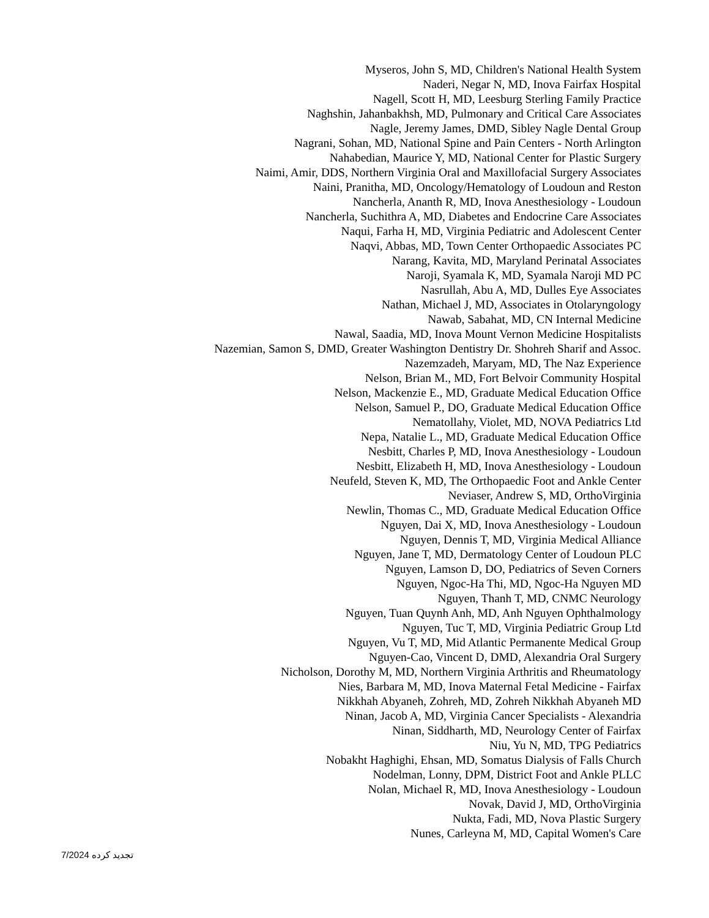Myseros, John S, MD, Children's National Health System
Naderi, Negar N, MD, Inova Fairfax Hospital
Nagell, Scott H, MD, Leesburg Sterling Family Practice
Naghshin, Jahanbakhsh, MD, Pulmonary and Critical Care Associates
Nagle, Jeremy James, DMD, Sibley Nagle Dental Group
Nagrani, Sohan, MD, National Spine and Pain Centers - North Arlington
Nahabedian, Maurice Y, MD, National Center for Plastic Surgery
Naimi, Amir, DDS, Northern Virginia Oral and Maxillofacial Surgery Associates
Naini, Pranitha, MD, Oncology/Hematology of Loudoun and Reston
Nancherla, Ananth R, MD, Inova Anesthesiology - Loudoun
Nancherla, Suchithra A, MD, Diabetes and Endocrine Care Associates
Naqui, Farha H, MD, Virginia Pediatric and Adolescent Center
Naqvi, Abbas, MD, Town Center Orthopaedic Associates PC
Narang, Kavita, MD, Maryland Perinatal Associates
Naroji, Syamala K, MD, Syamala Naroji MD PC
Nasrullah, Abu A, MD, Dulles Eye Associates
Nathan, Michael J, MD, Associates in Otolaryngology
Nawab, Sabahat, MD, CN Internal Medicine
Nawal, Saadia, MD, Inova Mount Vernon Medicine Hospitalists
Nazemian, Samon S, DMD, Greater Washington Dentistry Dr. Shohreh Sharif and Assoc.
Nazemzadeh, Maryam, MD, The Naz Experience
Nelson, Brian M., MD, Fort Belvoir Community Hospital
Nelson, Mackenzie E., MD, Graduate Medical Education Office
Nelson, Samuel P., DO, Graduate Medical Education Office
Nematollahy, Violet, MD, NOVA Pediatrics Ltd
Nepa, Natalie L., MD, Graduate Medical Education Office
Nesbitt, Charles P, MD, Inova Anesthesiology - Loudoun
Nesbitt, Elizabeth H, MD, Inova Anesthesiology - Loudoun
Neufeld, Steven K, MD, The Orthopaedic Foot and Ankle Center
Neviaser, Andrew S, MD, OrthoVirginia
Newlin, Thomas C., MD, Graduate Medical Education Office
Nguyen, Dai X, MD, Inova Anesthesiology - Loudoun
Nguyen, Dennis T, MD, Virginia Medical Alliance
Nguyen, Jane T, MD, Dermatology Center of Loudoun PLC
Nguyen, Lamson D, DO, Pediatrics of Seven Corners
Nguyen, Ngoc-Ha Thi, MD, Ngoc-Ha Nguyen MD
Nguyen, Thanh T, MD, CNMC Neurology
Nguyen, Tuan Quynh Anh, MD, Anh Nguyen Ophthalmology
Nguyen, Tuc T, MD, Virginia Pediatric Group Ltd
Nguyen, Vu T, MD, Mid Atlantic Permanente Medical Group
Nguyen-Cao, Vincent D, DMD, Alexandria Oral Surgery
Nicholson, Dorothy M, MD, Northern Virginia Arthritis and Rheumatology
Nies, Barbara M, MD, Inova Maternal Fetal Medicine - Fairfax
Nikkhah Abyaneh, Zohreh, MD, Zohreh Nikkhah Abyaneh MD
Ninan, Jacob A, MD, Virginia Cancer Specialists - Alexandria
Ninan, Siddharth, MD, Neurology Center of Fairfax
Niu, Yu N, MD, TPG Pediatrics
Nobakht Haghighi, Ehsan, MD, Somatus Dialysis of Falls Church
Nodelman, Lonny, DPM, District Foot and Ankle PLLC
Nolan, Michael R, MD, Inova Anesthesiology - Loudoun
Novak, David J, MD, OrthoVirginia
Nukta, Fadi, MD, Nova Plastic Surgery
Nunes, Carleyna M, MD, Capital Women's Care
تجدید کرده 7/2024